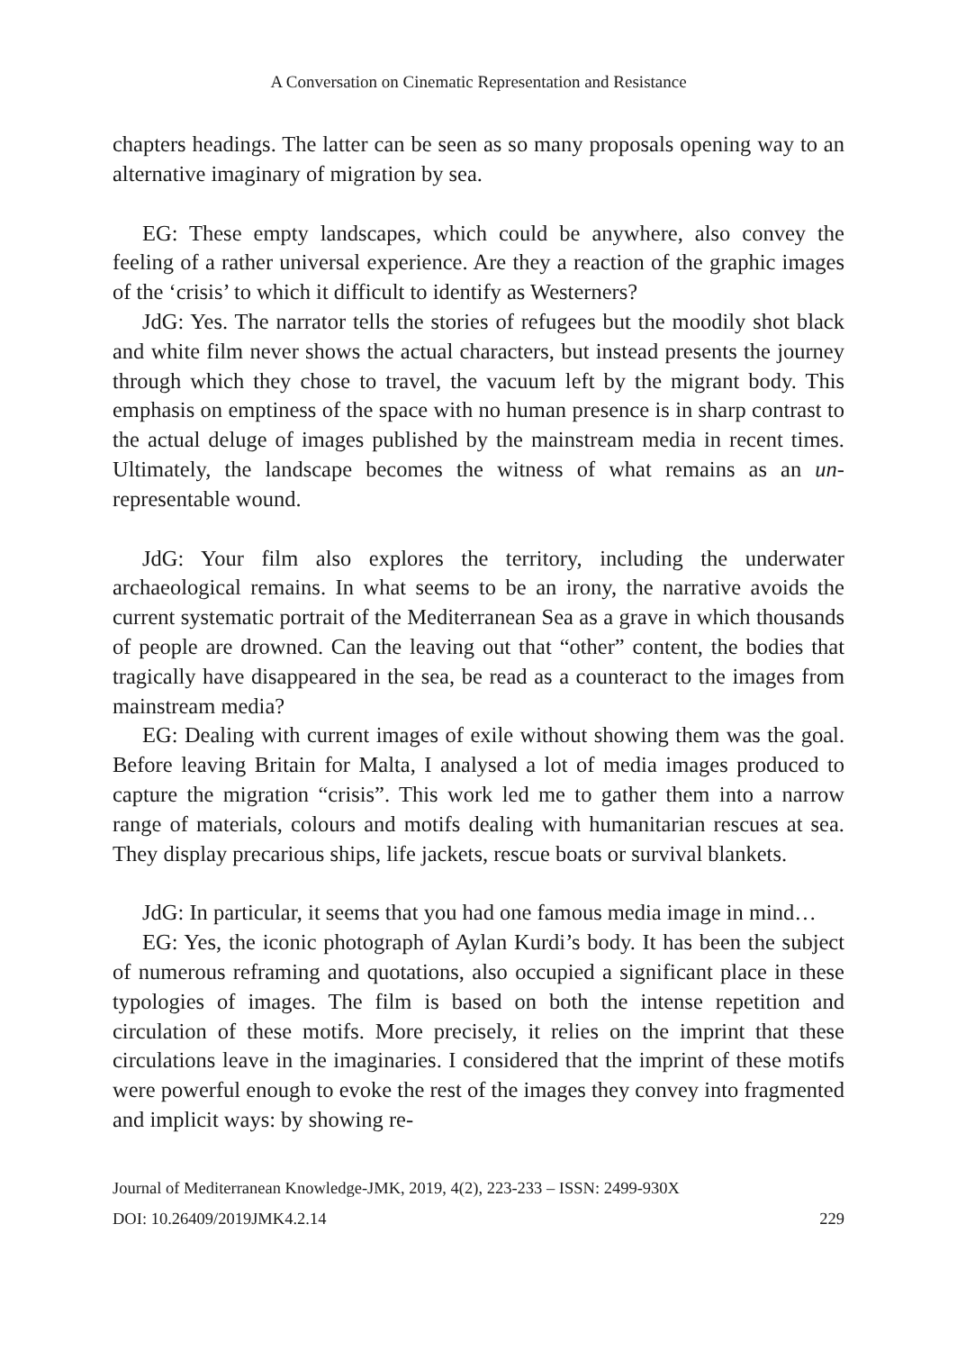A Conversation on Cinematic Representation and Resistance
chapters headings. The latter can be seen as so many proposals opening way to an alternative imaginary of migration by sea.
EG: These empty landscapes, which could be anywhere, also convey the feeling of a rather universal experience. Are they a reaction of the graphic images of the ‘crisis’ to which it difficult to identify as Westerners?
JdG: Yes. The narrator tells the stories of refugees but the moodily shot black and white film never shows the actual characters, but instead presents the journey through which they chose to travel, the vacuum left by the migrant body. This emphasis on emptiness of the space with no human presence is in sharp contrast to the actual deluge of images published by the mainstream media in recent times. Ultimately, the landscape becomes the witness of what remains as an un-representable wound.
JdG: Your film also explores the territory, including the underwater archaeological remains. In what seems to be an irony, the narrative avoids the current systematic portrait of the Mediterranean Sea as a grave in which thousands of people are drowned. Can the leaving out that “other” content, the bodies that tragically have disappeared in the sea, be read as a counteract to the images from mainstream media?
EG: Dealing with current images of exile without showing them was the goal. Before leaving Britain for Malta, I analysed a lot of media images produced to capture the migration “crisis”. This work led me to gather them into a narrow range of materials, colours and motifs dealing with humanitarian rescues at sea. They display precarious ships, life jackets, rescue boats or survival blankets.
JdG: In particular, it seems that you had one famous media image in mind…
EG: Yes, the iconic photograph of Aylan Kurdi’s body. It has been the subject of numerous reframing and quotations, also occupied a significant place in these typologies of images. The film is based on both the intense repetition and circulation of these motifs. More precisely, it relies on the imprint that these circulations leave in the imaginaries. I considered that the imprint of these motifs were powerful enough to evoke the rest of the images they convey into fragmented and implicit ways: by showing re-
Journal of Mediterranean Knowledge-JMK, 2019, 4(2), 223-233 – ISSN: 2499-930X
DOI: 10.26409/2019JMK4.2.14 229